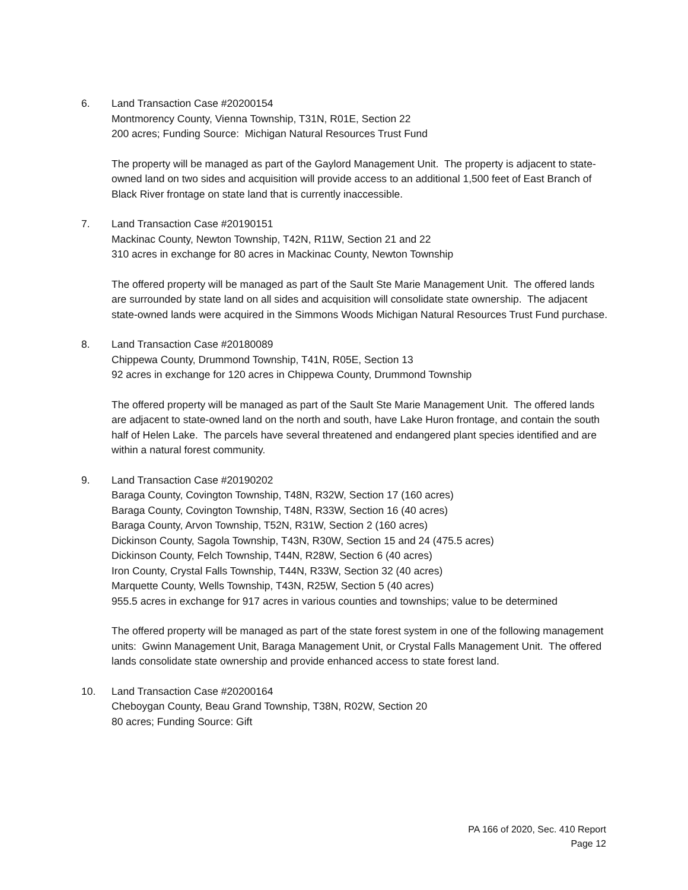6. Land Transaction Case #20200154
Montmorency County, Vienna Township, T31N, R01E, Section 22
200 acres; Funding Source: Michigan Natural Resources Trust Fund
The property will be managed as part of the Gaylord Management Unit. The property is adjacent to state-owned land on two sides and acquisition will provide access to an additional 1,500 feet of East Branch of Black River frontage on state land that is currently inaccessible.
7. Land Transaction Case #20190151
Mackinac County, Newton Township, T42N, R11W, Section 21 and 22
310 acres in exchange for 80 acres in Mackinac County, Newton Township
The offered property will be managed as part of the Sault Ste Marie Management Unit. The offered lands are surrounded by state land on all sides and acquisition will consolidate state ownership. The adjacent state-owned lands were acquired in the Simmons Woods Michigan Natural Resources Trust Fund purchase.
8. Land Transaction Case #20180089
Chippewa County, Drummond Township, T41N, R05E, Section 13
92 acres in exchange for 120 acres in Chippewa County, Drummond Township
The offered property will be managed as part of the Sault Ste Marie Management Unit. The offered lands are adjacent to state-owned land on the north and south, have Lake Huron frontage, and contain the south half of Helen Lake. The parcels have several threatened and endangered plant species identified and are within a natural forest community.
9. Land Transaction Case #20190202
Baraga County, Covington Township, T48N, R32W, Section 17 (160 acres)
Baraga County, Covington Township, T48N, R33W, Section 16 (40 acres)
Baraga County, Arvon Township, T52N, R31W, Section 2 (160 acres)
Dickinson County, Sagola Township, T43N, R30W, Section 15 and 24 (475.5 acres)
Dickinson County, Felch Township, T44N, R28W, Section 6 (40 acres)
Iron County, Crystal Falls Township, T44N, R33W, Section 32 (40 acres)
Marquette County, Wells Township, T43N, R25W, Section 5 (40 acres)
955.5 acres in exchange for 917 acres in various counties and townships; value to be determined
The offered property will be managed as part of the state forest system in one of the following management units: Gwinn Management Unit, Baraga Management Unit, or Crystal Falls Management Unit. The offered lands consolidate state ownership and provide enhanced access to state forest land.
10. Land Transaction Case #20200164
Cheboygan County, Beau Grand Township, T38N, R02W, Section 20
80 acres; Funding Source: Gift
PA 166 of 2020, Sec. 410 Report
Page 12